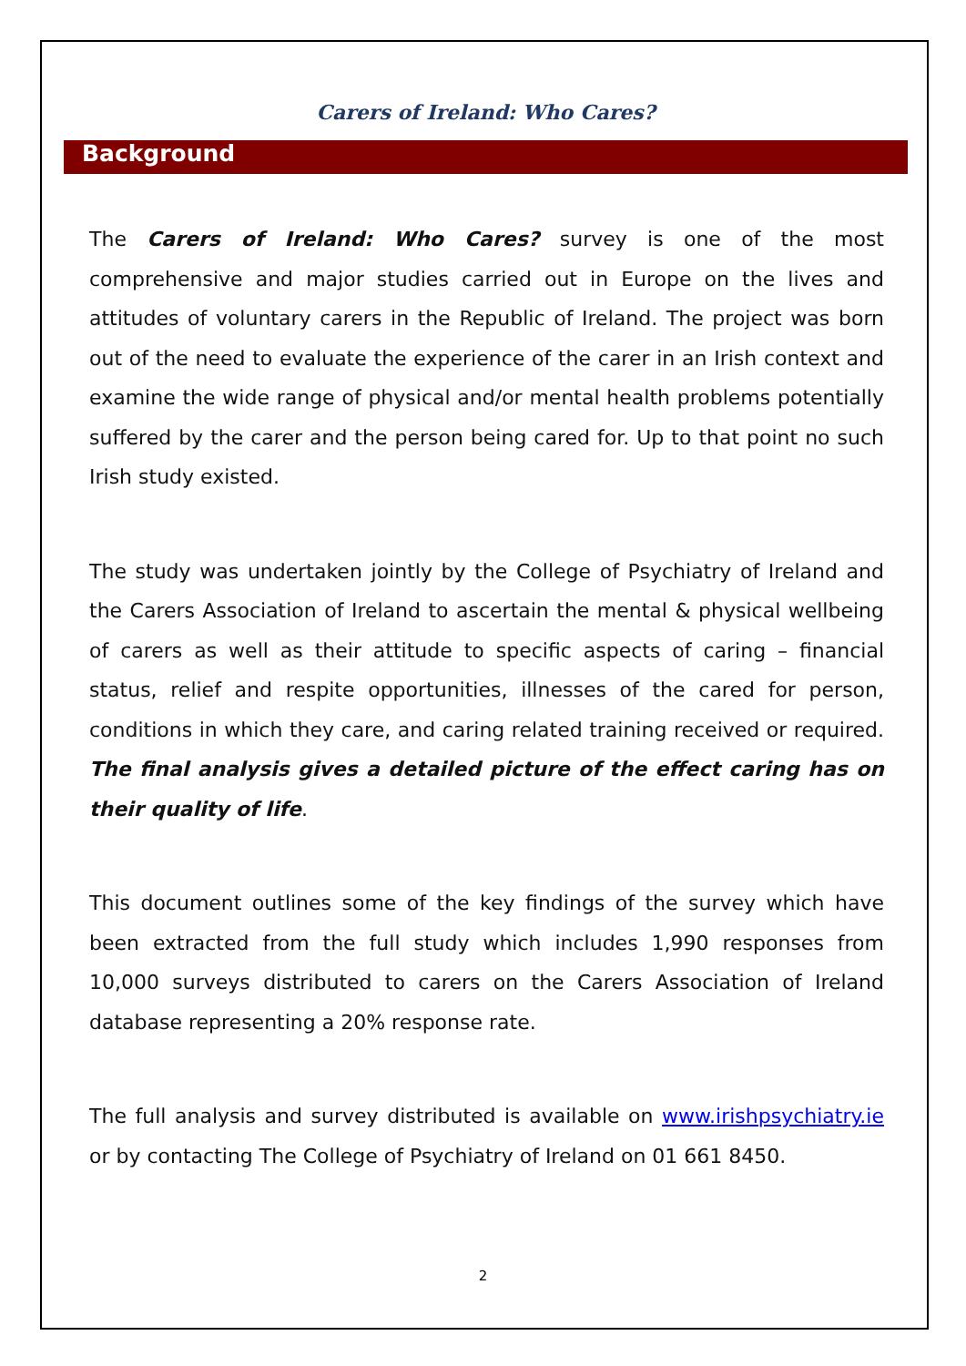Carers of Ireland: Who Cares?
Background
The Carers of Ireland: Who Cares? survey is one of the most comprehensive and major studies carried out in Europe on the lives and attitudes of voluntary carers in the Republic of Ireland. The project was born out of the need to evaluate the experience of the carer in an Irish context and examine the wide range of physical and/or mental health problems potentially suffered by the carer and the person being cared for. Up to that point no such Irish study existed.
The study was undertaken jointly by the College of Psychiatry of Ireland and the Carers Association of Ireland to ascertain the mental & physical wellbeing of carers as well as their attitude to specific aspects of caring – financial status, relief and respite opportunities, illnesses of the cared for person, conditions in which they care, and caring related training received or required. The final analysis gives a detailed picture of the effect caring has on their quality of life.
This document outlines some of the key findings of the survey which have been extracted from the full study which includes 1,990 responses from 10,000 surveys distributed to carers on the Carers Association of Ireland database representing a 20% response rate.
The full analysis and survey distributed is available on www.irishpsychiatry.ie or by contacting The College of Psychiatry of Ireland on 01 661 8450.
2